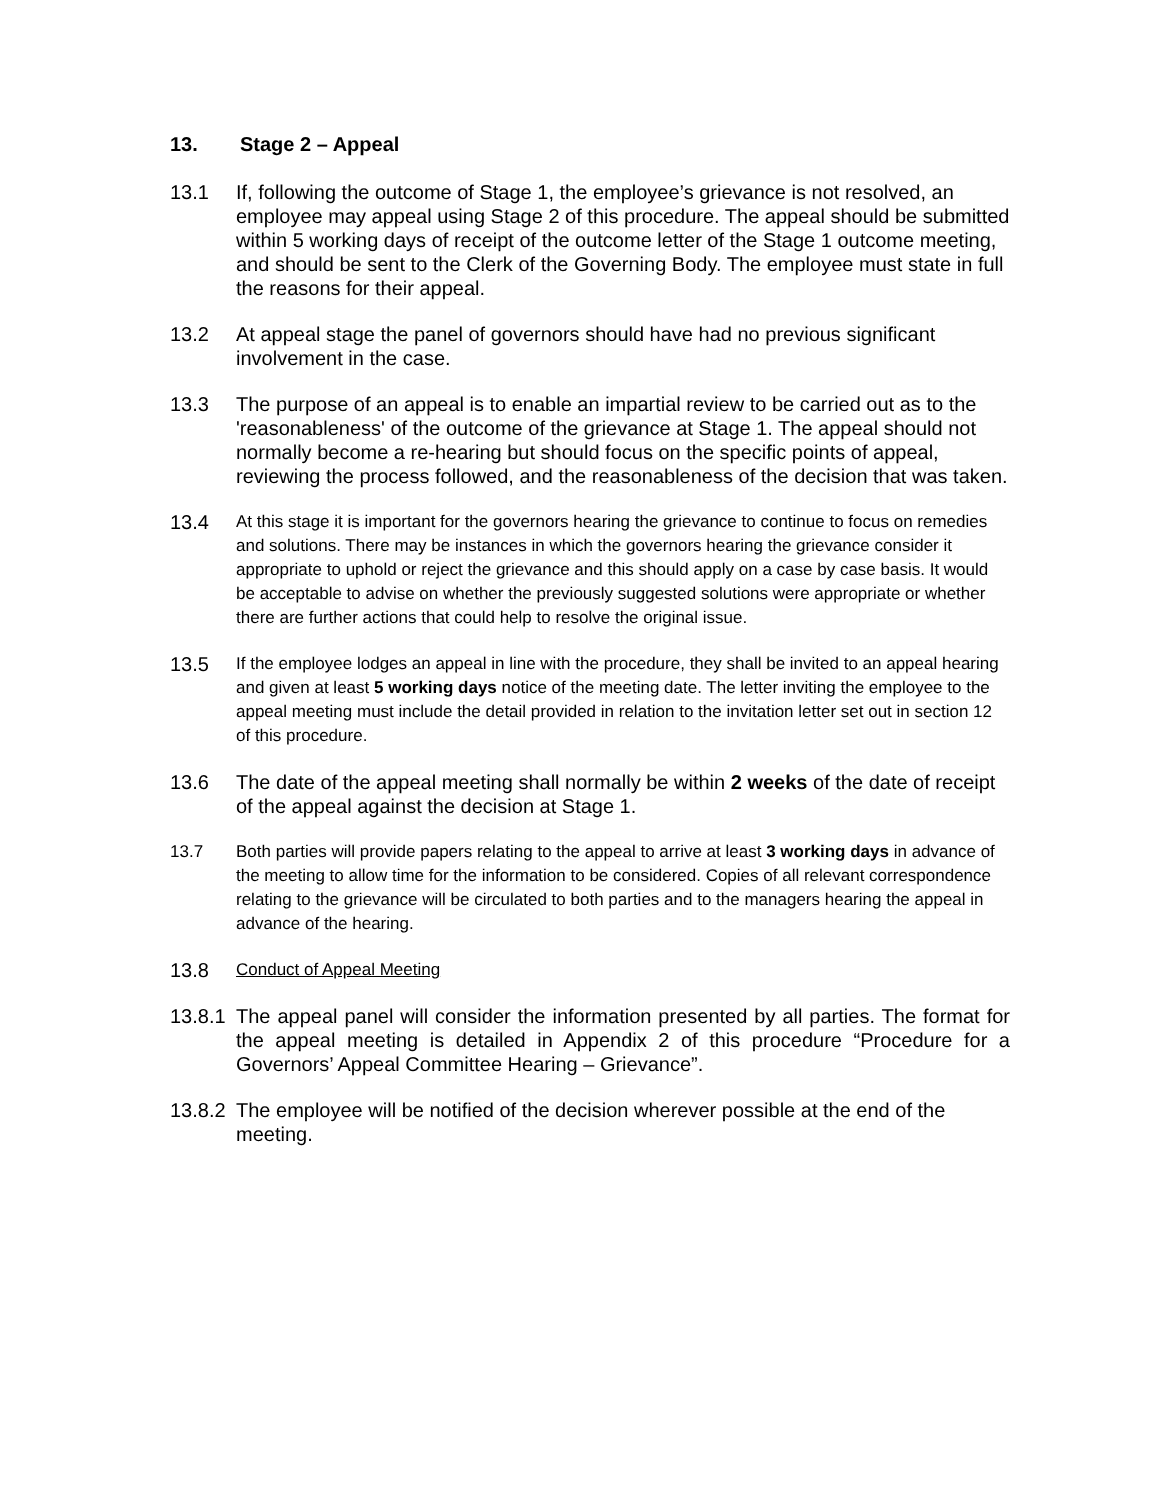13. Stage 2 – Appeal
13.1 If, following the outcome of Stage 1, the employee’s grievance is not resolved, an employee may appeal using Stage 2 of this procedure. The appeal should be submitted within 5 working days of receipt of the outcome letter of the Stage 1 outcome meeting, and should be sent to the Clerk of the Governing Body. The employee must state in full the reasons for their appeal.
13.2 At appeal stage the panel of governors should have had no previous significant involvement in the case.
13.3 The purpose of an appeal is to enable an impartial review to be carried out as to the 'reasonableness' of the outcome of the grievance at Stage 1. The appeal should not normally become a re-hearing but should focus on the specific points of appeal, reviewing the process followed, and the reasonableness of the decision that was taken.
13.4
At this stage it is important for the governors hearing the grievance to continue to focus on remedies and solutions. There may be instances in which the governors hearing the grievance consider it appropriate to uphold or reject the grievance and this should apply on a case by case basis. It would be acceptable to advise on whether the previously suggested solutions were appropriate or whether there are further actions that could help to resolve the original issue.
13.5
If the employee lodges an appeal in line with the procedure, they shall be invited to an appeal hearing and given at least 5 working days notice of the meeting date. The letter inviting the employee to the appeal meeting must include the detail provided in relation to the invitation letter set out in section 12 of this procedure.
13.6 The date of the appeal meeting shall normally be within 2 weeks of the date of receipt of the appeal against the decision at Stage 1.
13.7 Both parties will provide papers relating to the appeal to arrive at least 3 working days in advance of the meeting to allow time for the information to be considered. Copies of all relevant correspondence relating to the grievance will be circulated to both parties and to the managers hearing the appeal in advance of the hearing.
13.8
Conduct of Appeal Meeting
13.8.1 The appeal panel will consider the information presented by all parties. The format for the appeal meeting is detailed in Appendix 2 of this procedure “Procedure for a Governors’ Appeal Committee Hearing – Grievance”.
13.8.2 The employee will be notified of the decision wherever possible at the end of the meeting.